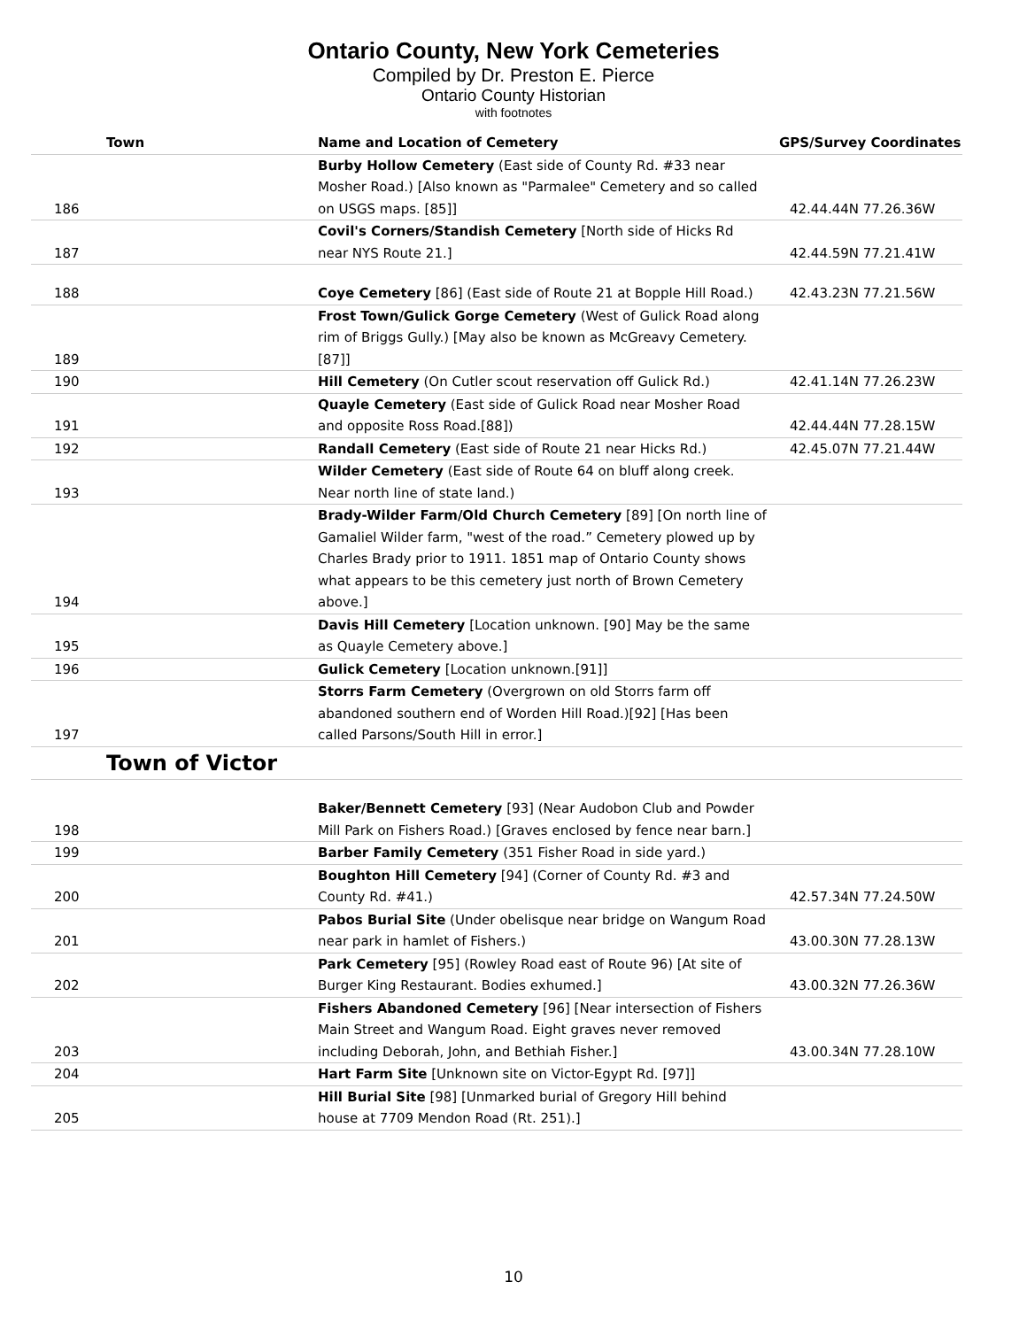Ontario County, New York Cemeteries
Compiled by Dr. Preston E. Pierce
Ontario County Historian
with footnotes
| Town | Name and Location of Cemetery | GPS/Survey Coordinates |
| --- | --- | --- |
| 186 | Burby Hollow Cemetery (East side of County Rd. #33 near Mosher Road.) [Also known as "Parmalee" Cemetery and so called on USGS maps. [85]] | 42.44.44N 77.26.36W |
| 187 | Covil's Corners/Standish Cemetery [North side of Hicks Rd near NYS Route 21.] | 42.44.59N 77.21.41W |
| 188 | Coye Cemetery [86] (East side of Route 21 at Bopple Hill Road.) | 42.43.23N 77.21.56W |
| 189 | Frost Town/Gulick Gorge Cemetery (West of Gulick Road along rim of Briggs Gully.) [May also be known as McGreavy Cemetery. [87]] | |
| 190 | Hill Cemetery (On Cutler scout reservation off Gulick Rd.) | 42.41.14N 77.26.23W |
| 191 | Quayle Cemetery (East side of Gulick Road near Mosher Road and opposite Ross Road.[88]) | 42.44.44N 77.28.15W |
| 192 | Randall Cemetery (East side of Route 21 near Hicks Rd.) | 42.45.07N 77.21.44W |
| 193 | Wilder Cemetery (East side of Route 64 on bluff along creek. Near north line of state land.) | |
| 194 | Brady-Wilder Farm/Old Church Cemetery [89] [On north line of Gamaliel Wilder farm, "west of the road.” Cemetery plowed up by Charles Brady prior to 1911. 1851 map of Ontario County shows what appears to be this cemetery just north of Brown Cemetery above.] | |
| 195 | Davis Hill Cemetery [Location unknown. [90] May be the same as Quayle Cemetery above.] | |
| 196 | Gulick Cemetery [Location unknown.[91]] | |
| 197 | Storrs Farm Cemetery (Overgrown on old Storrs farm off abandoned southern end of Worden Hill Road.)[92] [Has been called Parsons/South Hill in error.] | |
| Town of Victor | | |
| 198 | Baker/Bennett Cemetery [93] (Near Audobon Club and Powder Mill Park on Fishers Road.) [Graves enclosed by fence near barn.] | |
| 199 | Barber Family Cemetery (351 Fisher Road in side yard.) | |
| 200 | Boughton Hill Cemetery [94] (Corner of County Rd. #3 and County Rd. #41.) | 42.57.34N 77.24.50W |
| 201 | Pabos Burial Site (Under obelisque near bridge on Wangum Road near park in hamlet of Fishers.) | 43.00.30N 77.28.13W |
| 202 | Park Cemetery [95] (Rowley Road east of Route 96) [At site of Burger King Restaurant. Bodies exhumed.] | 43.00.32N 77.26.36W |
| 203 | Fishers Abandoned Cemetery [96] [Near intersection of Fishers Main Street and Wangum Road. Eight graves never removed including Deborah, John, and Bethiah Fisher.] | 43.00.34N 77.28.10W |
| 204 | Hart Farm Site [Unknown site on Victor-Egypt Rd. [97]] | |
| 205 | Hill Burial Site [98] [Unmarked burial of Gregory Hill behind house at 7709 Mendon Road (Rt. 251).] | |
10